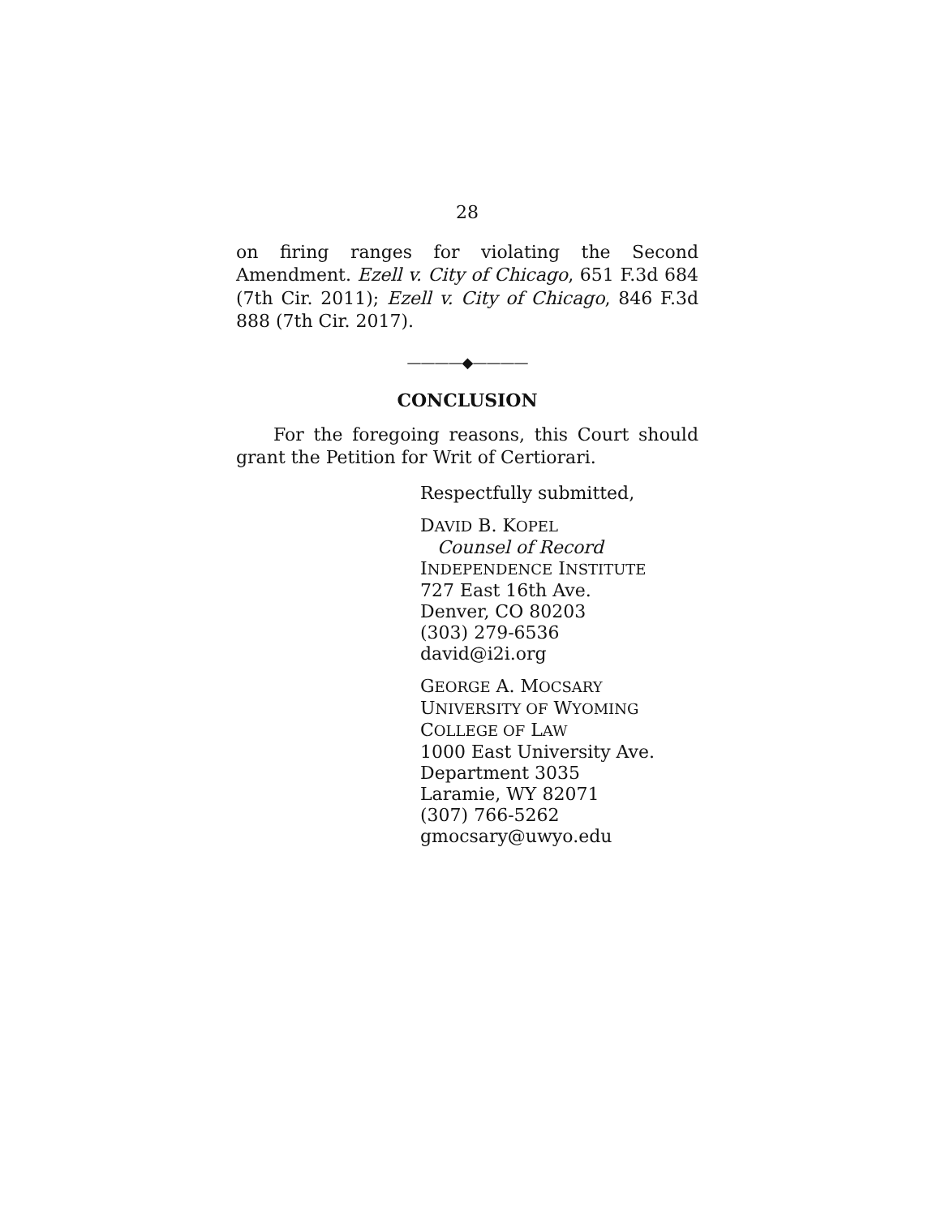28
on firing ranges for violating the Second Amendment. Ezell v. City of Chicago, 651 F.3d 684 (7th Cir. 2011); Ezell v. City of Chicago, 846 F.3d 888 (7th Cir. 2017).
————◆————
CONCLUSION
For the foregoing reasons, this Court should grant the Petition for Writ of Certiorari.
Respectfully submitted,
DAVID B. KOPEL
Counsel of Record
INDEPENDENCE INSTITUTE
727 East 16th Ave.
Denver, CO 80203
(303) 279-6536
david@i2i.org
GEORGE A. MOCSARY
UNIVERSITY OF WYOMING
COLLEGE OF LAW
1000 East University Ave.
Department 3035
Laramie, WY 82071
(307) 766-5262
gmocsary@uwyo.edu